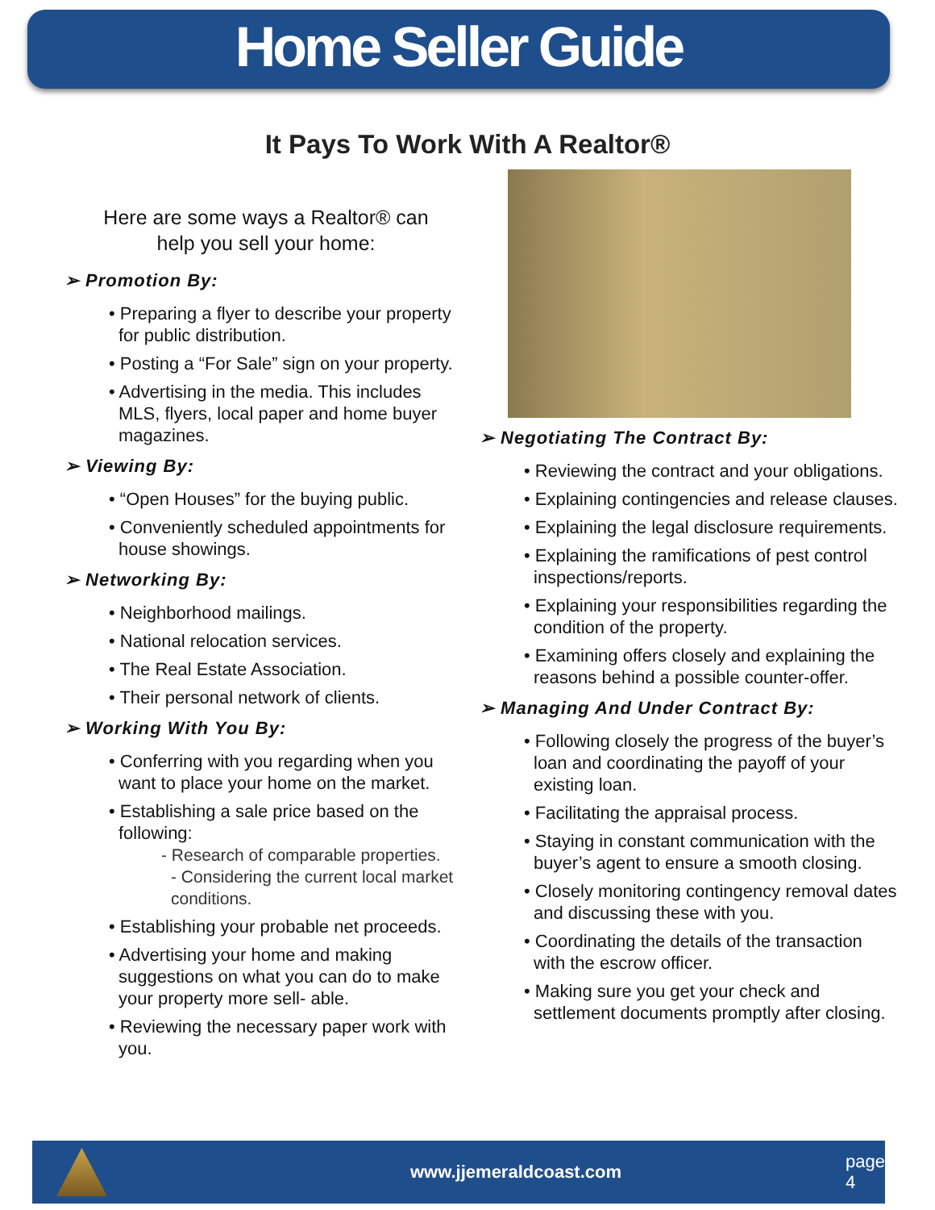Home Seller Guide
It Pays To Work With A Realtor®
Here are some ways a Realtor® can
help you sell your home:
➢ Promotion By:
• Preparing a flyer to describe your property for public distribution.
• Posting a “For Sale” sign on your property.
• Advertising in the media. This includes MLS, flyers, local paper and home buyer magazines.
➢ Viewing By:
• “Open Houses” for the buying public.
• Conveniently scheduled appointments for house showings.
➢ Networking By:
• Neighborhood mailings.
• National relocation services.
• The Real Estate Association.
• Their personal network of clients.
➢ Working With You By:
• Conferring with you regarding when you want to place your home on the market.
• Establishing a sale price based on the following:
- Research of comparable properties.
- Considering the current local market conditions.
• Establishing your probable net proceeds.
• Advertising your home and making suggestions on what you can do to make your property more sell- able.
• Reviewing the necessary paper work with you.
➢ Negotiating The Contract By:
• Reviewing the contract and your obligations.
• Explaining contingencies and release clauses.
• Explaining the legal disclosure requirements.
• Explaining the ramifications of pest control inspections/reports.
• Explaining your responsibilities regarding the condition of the property.
• Examining offers closely and explaining the reasons behind a possible counter-offer.
➢ Managing And Under Contract By:
• Following closely the progress of the buyer’s loan and coordinating the payoff of your existing loan.
• Facilitating the appraisal process.
• Staying in constant communication with the buyer’s agent to ensure a smooth closing.
• Closely monitoring contingency removal dates and discussing these with you.
• Coordinating the details of the transaction with the escrow officer.
• Making sure you get your check and settlement documents promptly after closing.
www.jjemeraldcoast.com page 4